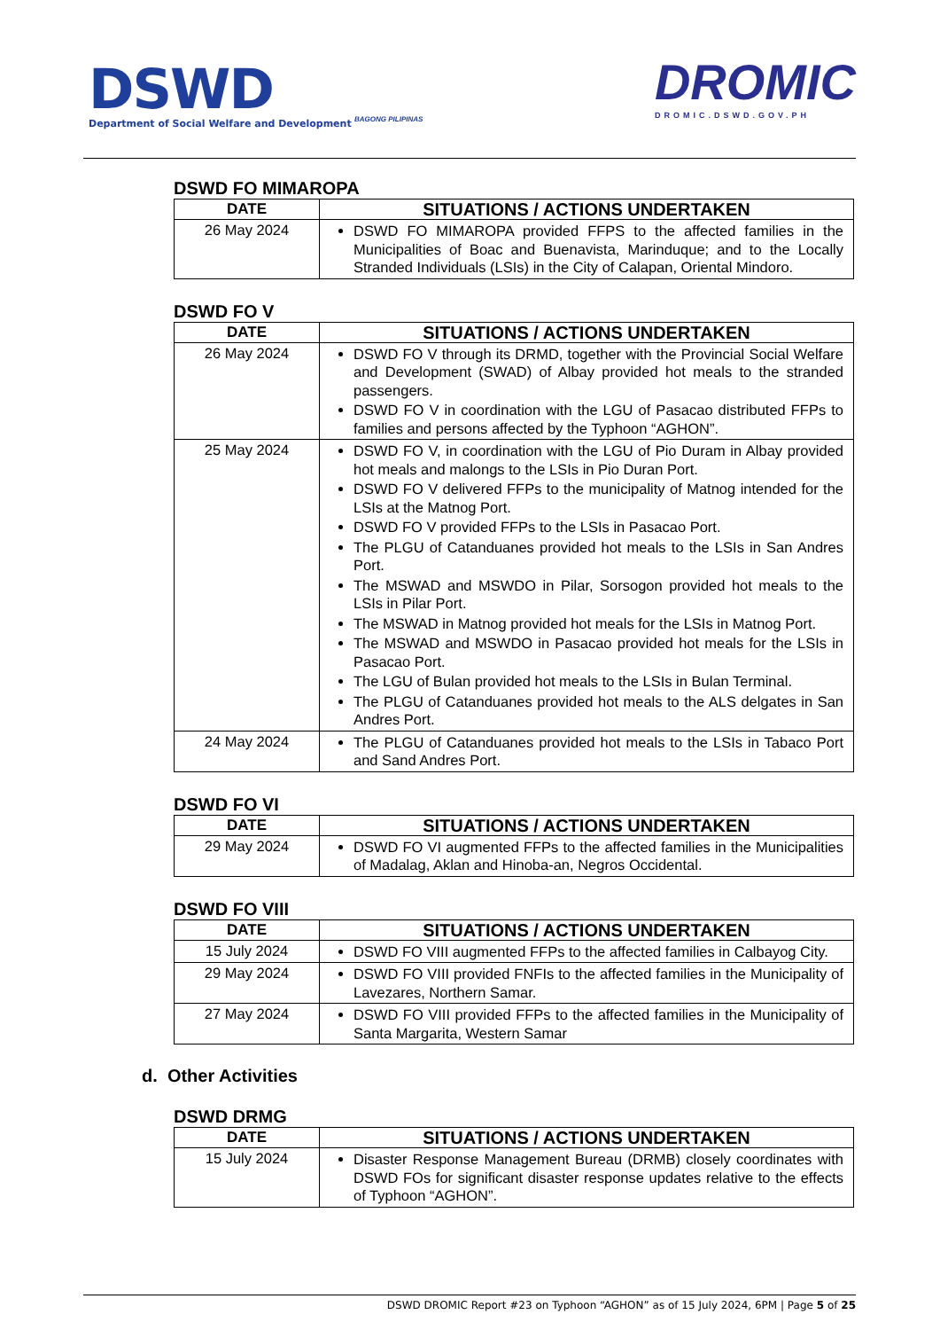DSWD
Department of Social Welfare and Development
BAGONG PILIPINAS
DROMIC
DROMIC.DSWD.GOV.PH
DSWD FO MIMAROPA
| DATE | SITUATIONS / ACTIONS UNDERTAKEN |
| --- | --- |
| 26 May 2024 | DSWD FO MIMAROPA provided FFPS to the affected families in the Municipalities of Boac and Buenavista, Marinduque; and to the Locally Stranded Individuals (LSIs) in the City of Calapan, Oriental Mindoro. |
DSWD FO V
| DATE | SITUATIONS / ACTIONS UNDERTAKEN |
| --- | --- |
| 26 May 2024 | DSWD FO V through its DRMD, together with the Provincial Social Welfare and Development (SWAD) of Albay provided hot meals to the stranded passengers. DSWD FO V in coordination with the LGU of Pasacao distributed FFPs to families and persons affected by the Typhoon “AGHON”. |
| 25 May 2024 | DSWD FO V, in coordination with the LGU of Pio Duram in Albay provided hot meals and malongs to the LSIs in Pio Duran Port. DSWD FO V delivered FFPs to the municipality of Matnog intended for the LSIs at the Matnog Port. DSWD FO V provided FFPs to the LSIs in Pasacao Port. The PLGU of Catanduanes provided hot meals to the LSIs in San Andres Port. The MSWAD and MSWDO in Pilar, Sorsogon provided hot meals to the LSIs in Pilar Port. The MSWAD in Matnog provided hot meals for the LSIs in Matnog Port. The MSWAD and MSWDO in Pasacao provided hot meals for the LSIs in Pasacao Port. The LGU of Bulan provided hot meals to the LSIs in Bulan Terminal. The PLGU of Catanduanes provided hot meals to the ALS delgates in San Andres Port. |
| 24 May 2024 | The PLGU of Catanduanes provided hot meals to the LSIs in Tabaco Port and Sand Andres Port. |
DSWD FO VI
| DATE | SITUATIONS / ACTIONS UNDERTAKEN |
| --- | --- |
| 29 May 2024 | DSWD FO VI augmented FFPs to the affected families in the Municipalities of Madalag, Aklan and Hinoba-an, Negros Occidental. |
DSWD FO VIII
| DATE | SITUATIONS / ACTIONS UNDERTAKEN |
| --- | --- |
| 15 July 2024 | DSWD FO VIII augmented FFPs to the affected families in Calbayog City. |
| 29 May 2024 | DSWD FO VIII provided FNFIs to the affected families in the Municipality of Lavezares, Northern Samar. |
| 27 May 2024 | DSWD FO VIII provided FFPs to the affected families in the Municipality of Santa Margarita, Western Samar |
d. Other Activities
DSWD DRMG
| DATE | SITUATIONS / ACTIONS UNDERTAKEN |
| --- | --- |
| 15 July 2024 | Disaster Response Management Bureau (DRMB) closely coordinates with DSWD FOs for significant disaster response updates relative to the effects of Typhoon “AGHON”. |
DSWD DROMIC Report #23 on Typhoon “AGHON” as of 15 July 2024, 6PM | Page 5 of 25